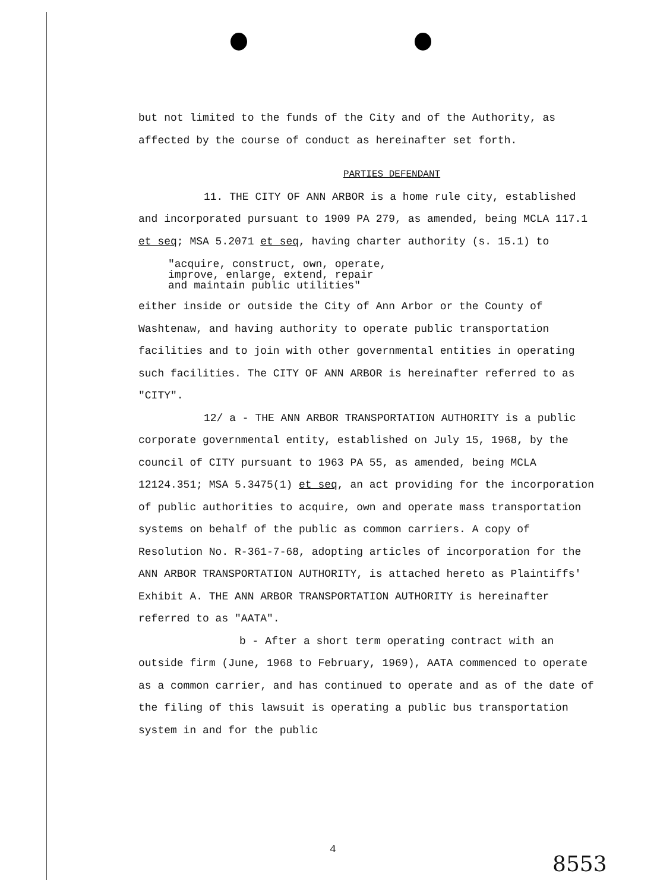but not limited to the funds of the City and of the Authority, as affected by the course of conduct as hereinafter set forth.
PARTIES DEFENDANT
11. THE CITY OF ANN ARBOR is a home rule city, established and incorporated pursuant to 1909 PA 279, as amended, being MCLA 117.1 et seq; MSA 5.2071 et seq, having charter authority (s. 15.1) to
"acquire, construct, own, operate,
improve, enlarge, extend, repair
and maintain public utilities"
either inside or outside the City of Ann Arbor or the County of Washtenaw, and having authority to operate public transportation facilities and to join with other governmental entities in operating such facilities. The CITY OF ANN ARBOR is hereinafter referred to as "CITY".
12/ a - THE ANN ARBOR TRANSPORTATION AUTHORITY is a public corporate governmental entity, established on July 15, 1968, by the council of CITY pursuant to 1963 PA 55, as amended, being MCLA 12124.351; MSA 5.3475(1) et seq, an act providing for the incorporation of public authorities to acquire, own and operate mass transportation systems on behalf of the public as common carriers. A copy of Resolution No. R-361-7-68, adopting articles of incorporation for the ANN ARBOR TRANSPORTATION AUTHORITY, is attached hereto as Plaintiffs' Exhibit A. THE ANN ARBOR TRANSPORTATION AUTHORITY is hereinafter referred to as "AATA".
b - After a short term operating contract with an outside firm (June, 1968 to February, 1969), AATA commenced to operate as a common carrier, and has continued to operate and as of the date of the filing of this lawsuit is operating a public bus transportation system in and for the public
4
8553